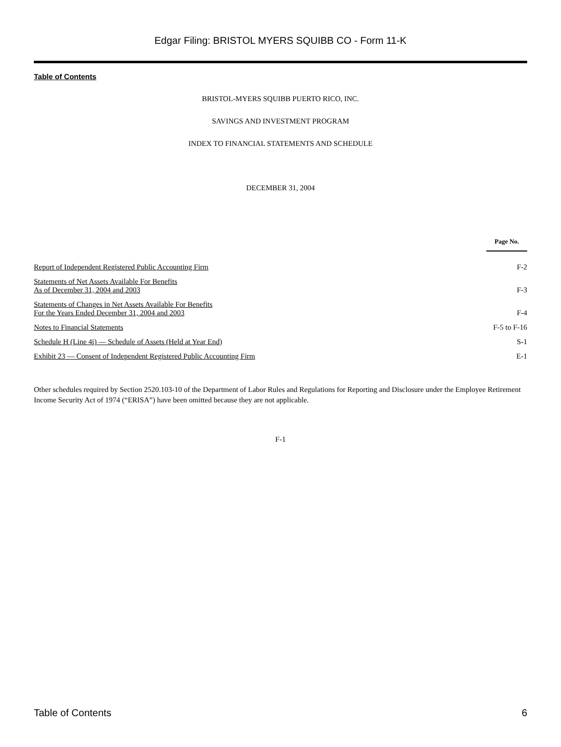Edgar Filing: BRISTOL MYERS SQUIBB CO - Form 11-K
Table of Contents
BRISTOL-MYERS SQUIBB PUERTO RICO, INC.
SAVINGS AND INVESTMENT PROGRAM
INDEX TO FINANCIAL STATEMENTS AND SCHEDULE
DECEMBER 31, 2004
| | Page No. |
| Report of Independent Registered Public Accounting Firm | F-2 |
| Statements of Net Assets Available For Benefits As of December 31, 2004 and 2003 | F-3 |
| Statements of Changes in Net Assets Available For Benefits For the Years Ended December 31, 2004 and 2003 | F-4 |
| Notes to Financial Statements | F-5 to F-16 |
| Schedule H (Line 4i) — Schedule of Assets (Held at Year End) | S-1 |
| Exhibit 23 — Consent of Independent Registered Public Accounting Firm | E-1 |
Other schedules required by Section 2520.103-10 of the Department of Labor Rules and Regulations for Reporting and Disclosure under the Employee Retirement Income Security Act of 1974 (“ERISA”) have been omitted because they are not applicable.
F-1
Table of Contents 6